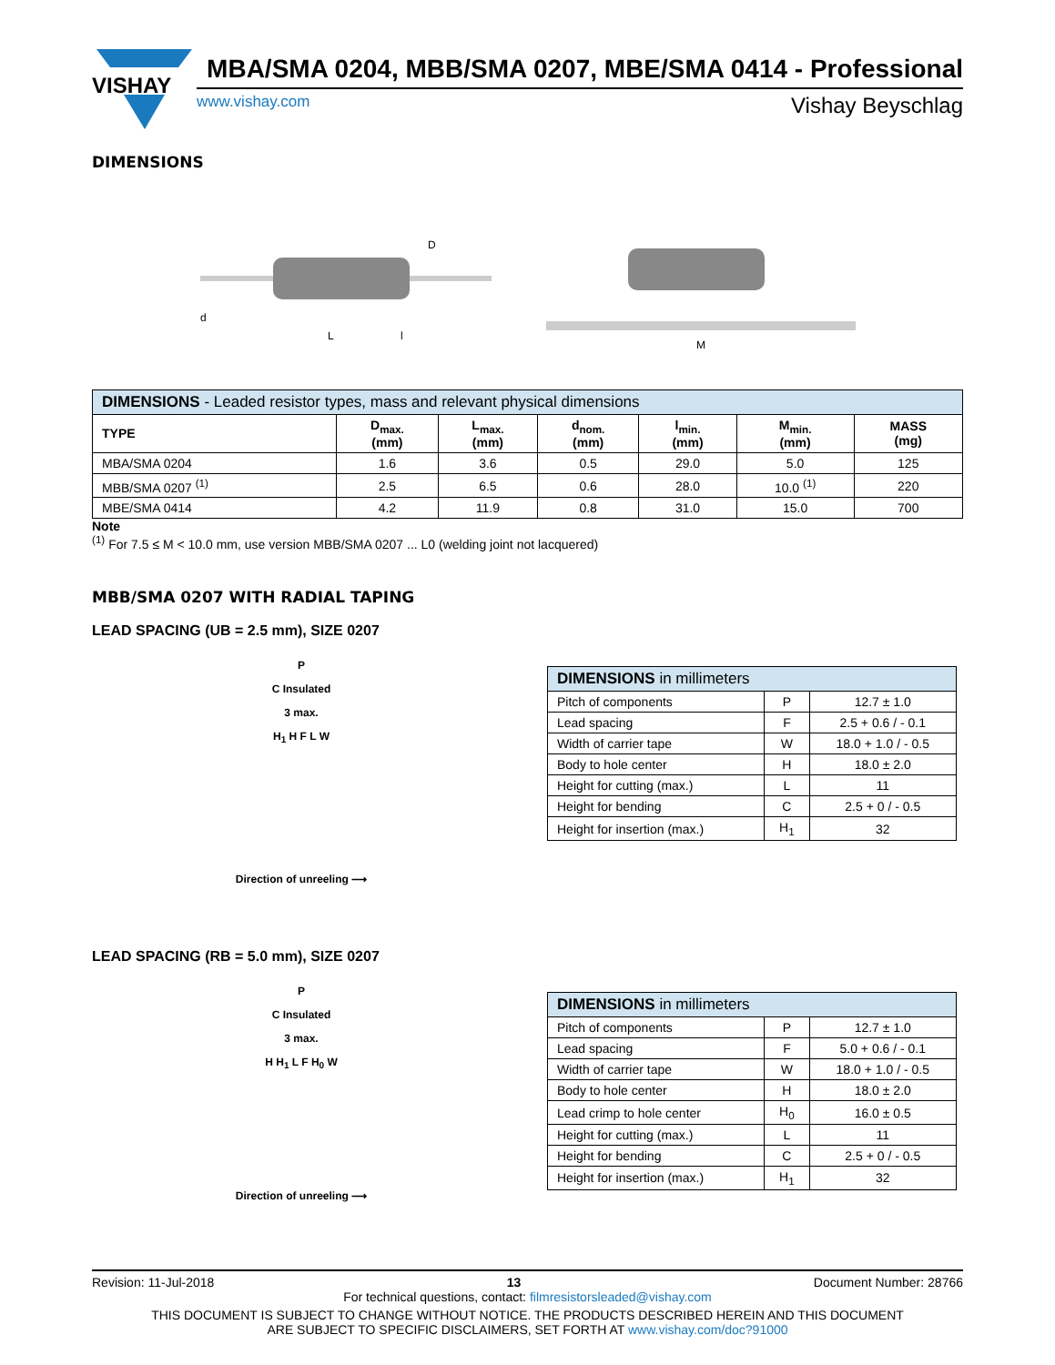VISHAY
MBA/SMA 0204, MBB/SMA 0207, MBE/SMA 0414 - Professional
www.vishay.com Vishay Beyschlag
DIMENSIONS
L
d
D
l
M
| DIMENSIONS - Leaded resistor types, mass and relevant physical dimensions | | | | | | |
| --- | --- | --- | --- | --- | --- | --- |
| TYPE | D<sub>max.</sub> (mm) | L<sub>max.</sub> (mm) | d<sub>nom.</sub> (mm) | l<sub>min.</sub> (mm) | M<sub>min.</sub> (mm) | MASS (mg) |
| MBA/SMA 0204 | 1.6 | 3.6 | 0.5 | 29.0 | 5.0 | 125 |
| MBB/SMA 0207 <sup>(1)</sup> | 2.5 | 6.5 | 0.6 | 28.0 | 10.0 <sup>(1)</sup> | 220 |
| MBE/SMA 0414 | 4.2 | 11.9 | 0.8 | 31.0 | 15.0 | 700 |
Note
<sup>(1)</sup> For 7.5 ≤ M < 10.0 mm, use version MBB/SMA 0207 ... L0 (welding joint not lacquered)
MBB/SMA 0207 WITH RADIAL TAPING
LEAD SPACING (UB = 2.5 mm), SIZE 0207
P
C Insulated
3 max.
H<sub>1</sub> H F L W
Direction of unreeling ⟶
| DIMENSIONS in millimeters | | |
| --- | --- | --- |
| Pitch of components | P | 12.7 ± 1.0 |
| Lead spacing | F | 2.5 + 0.6 / - 0.1 |
| Width of carrier tape | W | 18.0 + 1.0 / - 0.5 |
| Body to hole center | H | 18.0 ± 2.0 |
| Height for cutting (max.) | L | 11 |
| Height for bending | C | 2.5 + 0 / - 0.5 |
| Height for insertion (max.) | H<sub>1</sub> | 32 |
LEAD SPACING (RB = 5.0 mm), SIZE 0207
P
C Insulated
3 max.
H H<sub>1</sub> L F H<sub>0</sub> W
Direction of unreeling ⟶
| DIMENSIONS in millimeters | | |
| --- | --- | --- |
| Pitch of components | P | 12.7 ± 1.0 |
| Lead spacing | F | 5.0 + 0.6 / - 0.1 |
| Width of carrier tape | W | 18.0 + 1.0 / - 0.5 |
| Body to hole center | H | 18.0 ± 2.0 |
| Lead crimp to hole center | H<sub>0</sub> | 16.0 ± 0.5 |
| Height for cutting (max.) | L | 11 |
| Height for bending | C | 2.5 + 0 / - 0.5 |
| Height for insertion (max.) | H<sub>1</sub> | 32 |
Revision: 11-Jul-2018 13 Document Number: 28766
For technical questions, contact: filmresistorsleaded@vishay.com
THIS DOCUMENT IS SUBJECT TO CHANGE WITHOUT NOTICE. THE PRODUCTS DESCRIBED HEREIN AND THIS DOCUMENT
ARE SUBJECT TO SPECIFIC DISCLAIMERS, SET FORTH AT www.vishay.com/doc?91000